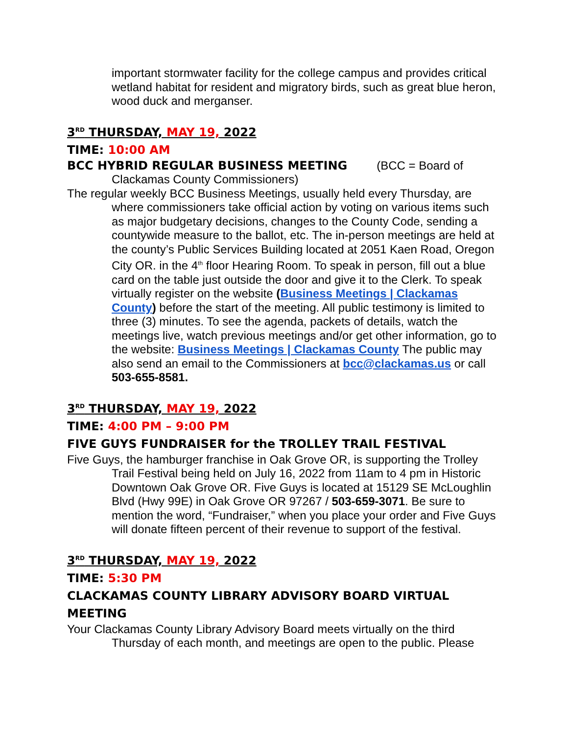important stormwater facility for the college campus and provides critical wetland habitat for resident and migratory birds, such as great blue heron, wood duck and merganser.
3<sup>RD</sup> THURSDAY, MAY 19, 2022
TIME: 10:00 AM
BCC HYBRID REGULAR BUSINESS MEETING (BCC = Board of Clackamas County Commissioners)
The regular weekly BCC Business Meetings, usually held every Thursday, are where commissioners take official action by voting on various items such as major budgetary decisions, changes to the County Code, sending a countywide measure to the ballot, etc. The in-person meetings are held at the county’s Public Services Building located at 2051 Kaen Road, Oregon City OR. in the 4<sup>th</sup> floor Hearing Room. To speak in person, fill out a blue card on the table just outside the door and give it to the Clerk. To speak virtually register on the website (Business Meetings | Clackamas County) before the start of the meeting. All public testimony is limited to three (3) minutes. To see the agenda, packets of details, watch the meetings live, watch previous meetings and/or get other information, go to the website: Business Meetings | Clackamas County The public may also send an email to the Commissioners at bcc@clackamas.us or call 503-655-8581.
3<sup>RD</sup> THURSDAY, MAY 19, 2022
TIME: 4:00 PM – 9:00 PM
FIVE GUYS FUNDRAISER for the TROLLEY TRAIL FESTIVAL
Five Guys, the hamburger franchise in Oak Grove OR, is supporting the Trolley Trail Festival being held on July 16, 2022 from 11am to 4 pm in Historic Downtown Oak Grove OR. Five Guys is located at 15129 SE McLoughlin Blvd (Hwy 99E) in Oak Grove OR 97267 / 503-659-3071. Be sure to mention the word, “Fundraiser,” when you place your order and Five Guys will donate fifteen percent of their revenue to support of the festival.
3<sup>RD</sup> THURSDAY, MAY 19, 2022
TIME: 5:30 PM
CLACKAMAS COUNTY LIBRARY ADVISORY BOARD VIRTUAL MEETING
Your Clackamas County Library Advisory Board meets virtually on the third Thursday of each month, and meetings are open to the public. Please